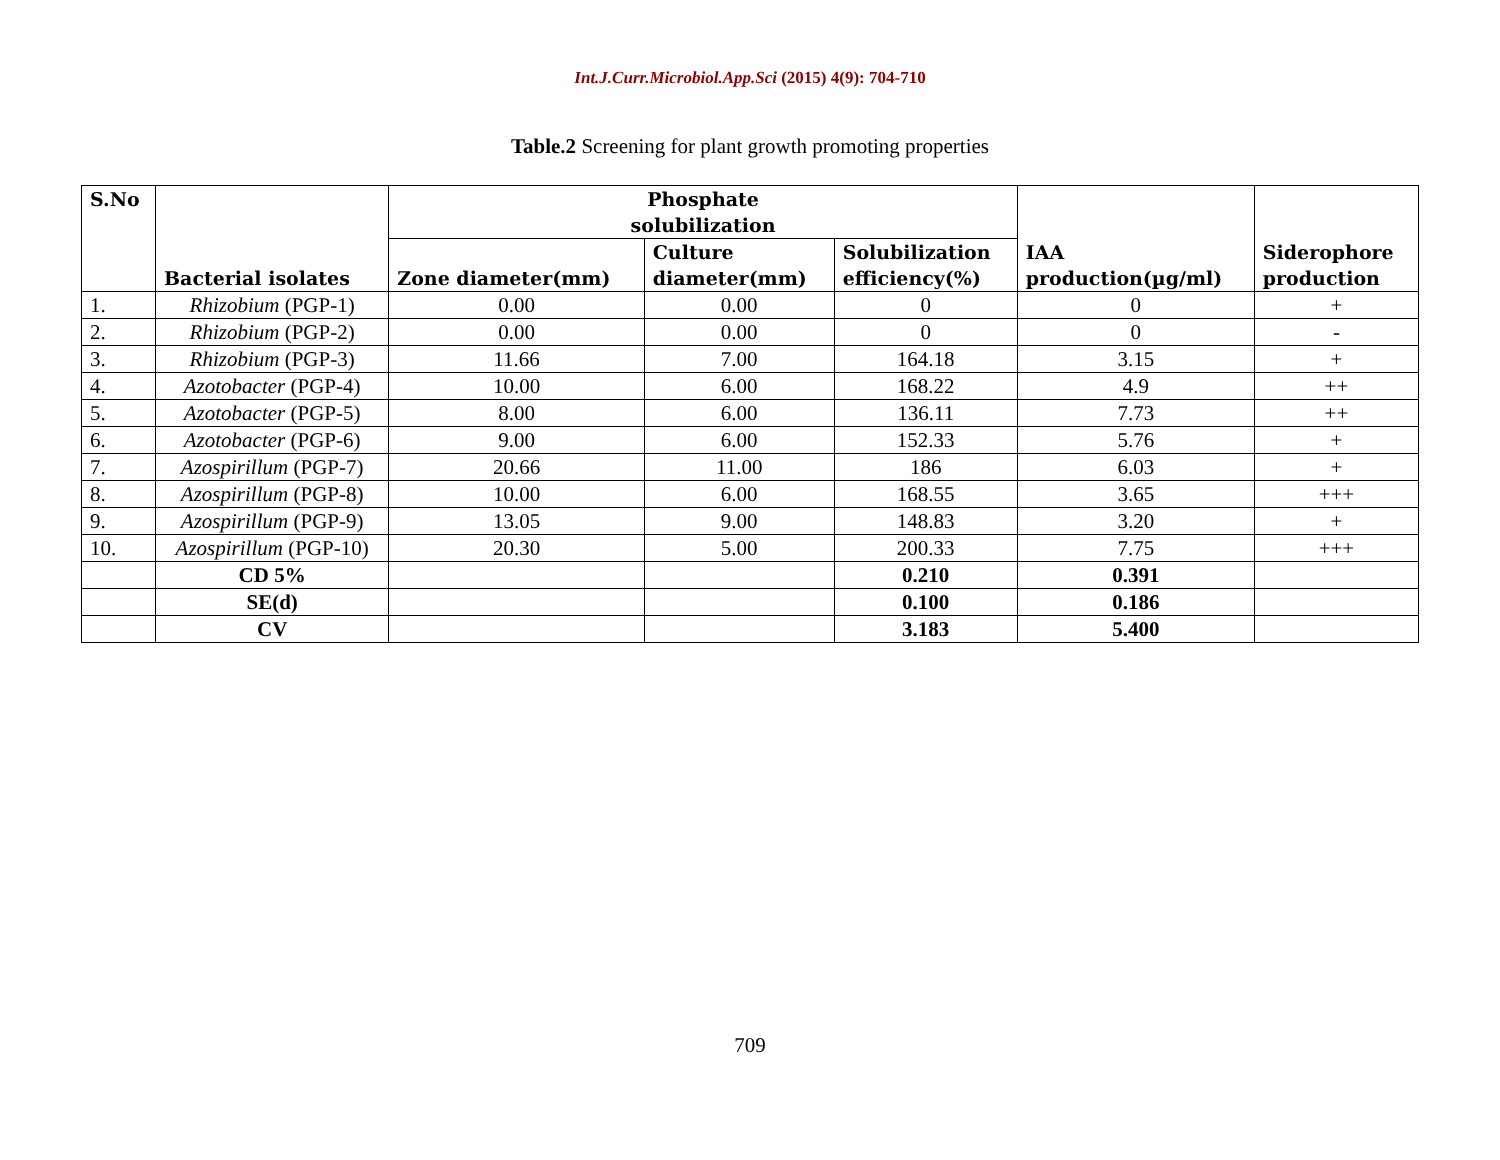Int.J.Curr.Microbiol.App.Sci (2015) 4(9): 704-710
Table.2 Screening for plant growth promoting properties
| S.No | Bacterial isolates | Phosphate solubilization | | | IAA production(µg/ml) | Siderophore production |
| --- | --- | --- | --- | --- | --- | --- |
| | | Zone diameter(mm) | Culture diameter(mm) | Solubilization efficiency(%) | | |
| 1. | Rhizobium (PGP-1) | 0.00 | 0.00 | 0 | 0 | + |
| 2. | Rhizobium (PGP-2) | 0.00 | 0.00 | 0 | 0 | - |
| 3. | Rhizobium (PGP-3) | 11.66 | 7.00 | 164.18 | 3.15 | + |
| 4. | Azotobacter (PGP-4) | 10.00 | 6.00 | 168.22 | 4.9 | ++ |
| 5. | Azotobacter (PGP-5) | 8.00 | 6.00 | 136.11 | 7.73 | ++ |
| 6. | Azotobacter (PGP-6) | 9.00 | 6.00 | 152.33 | 5.76 | + |
| 7. | Azospirillum (PGP-7) | 20.66 | 11.00 | 186 | 6.03 | + |
| 8. | Azospirillum (PGP-8) | 10.00 | 6.00 | 168.55 | 3.65 | +++ |
| 9. | Azospirillum (PGP-9) | 13.05 | 9.00 | 148.83 | 3.20 | + |
| 10. | Azospirillum (PGP-10) | 20.30 | 5.00 | 200.33 | 7.75 | +++ |
| | CD 5% | | | 0.210 | 0.391 | |
| | SE(d) | | | 0.100 | 0.186 | |
| | CV | | | 3.183 | 5.400 | |
709